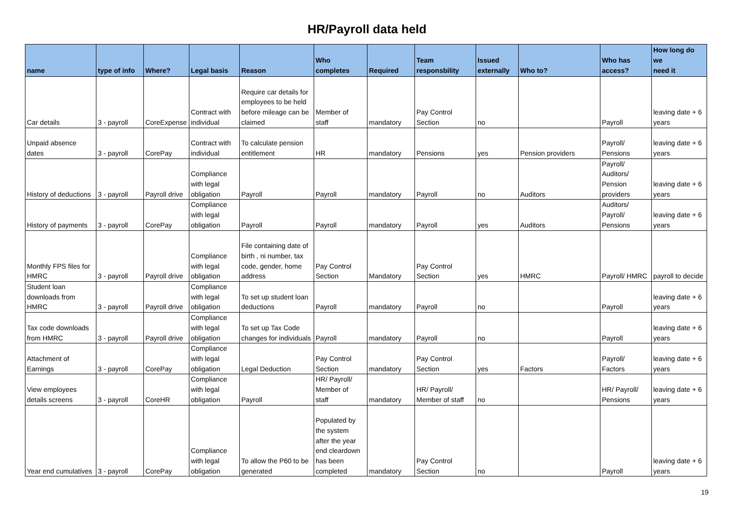HR/Payroll data held
| name | type of info | Where? | Legal basis | Reason | Who completes | Required | Team responsbility | Issued externally | Who to? | Who has access? | How long do we need it |
| --- | --- | --- | --- | --- | --- | --- | --- | --- | --- | --- | --- |
| Car details | 3 - payroll | CoreExpense | Contract with individual | Require car details for employees to be held before mileage can be claimed | Member of staff | mandatory | Pay Control Section | no | | Payroll | leaving date + 6 years |
| Unpaid absence dates | 3 - payroll | CorePay | Contract with individual | To calculate pension entitlement | HR | mandatory | Pensions | yes | Pension providers | Payroll/ Pensions | leaving date + 6 years |
| History of deductions | 3 - payroll | Payroll drive | Compliance with legal obligation | Payroll | Payroll | mandatory | Payroll | no | Auditors | Payroll/ Auditors/ Pension providers | leaving date + 6 years |
| History of payments | 3 - payroll | CorePay | Compliance with legal obligation | Payroll | Payroll | mandatory | Payroll | yes | Auditors | Auditors/ Payroll/ Pensions | leaving date + 6 years |
| Monthly FPS files for HMRC | 3 - payroll | Payroll drive | Compliance with legal obligation | File containing date of birth , ni number, tax code, gender, home address | Pay Control Section | Mandatory | Pay Control Section | yes | HMRC | Payroll/ HMRC | payroll to decide |
| Student loan downloads from HMRC | 3 - payroll | Payroll drive | Compliance with legal obligation | To set up student loan deductions | Payroll | mandatory | Payroll | no | | Payroll | leaving date + 6 years |
| Tax code downloads from HMRC | 3 - payroll | Payroll drive | Compliance with legal obligation | To set up Tax Code changes for individuals | Payroll | mandatory | Payroll | no | | Payroll | leaving date + 6 years |
| Attachment of Earnings | 3 - payroll | CorePay | Compliance with legal obligation | Legal Deduction | Pay Control Section | mandatory | Pay Control Section | yes | Factors | Payroll/ Factors | leaving date + 6 years |
| View employees details screens | 3 - payroll | CoreHR | Compliance with legal obligation | Payroll | HR/ Payroll/ Member of staff | mandatory | HR/ Payroll/ Member of staff | no | | HR/ Payroll/ Pensions | leaving date + 6 years |
| Year end cumulatives | 3 - payroll | CorePay | Compliance with legal obligation | To allow the P60 to be generated | Populated by the system after the year end cleardown has been completed | mandatory | Pay Control Section | no | | Payroll | leaving date + 6 years |
19